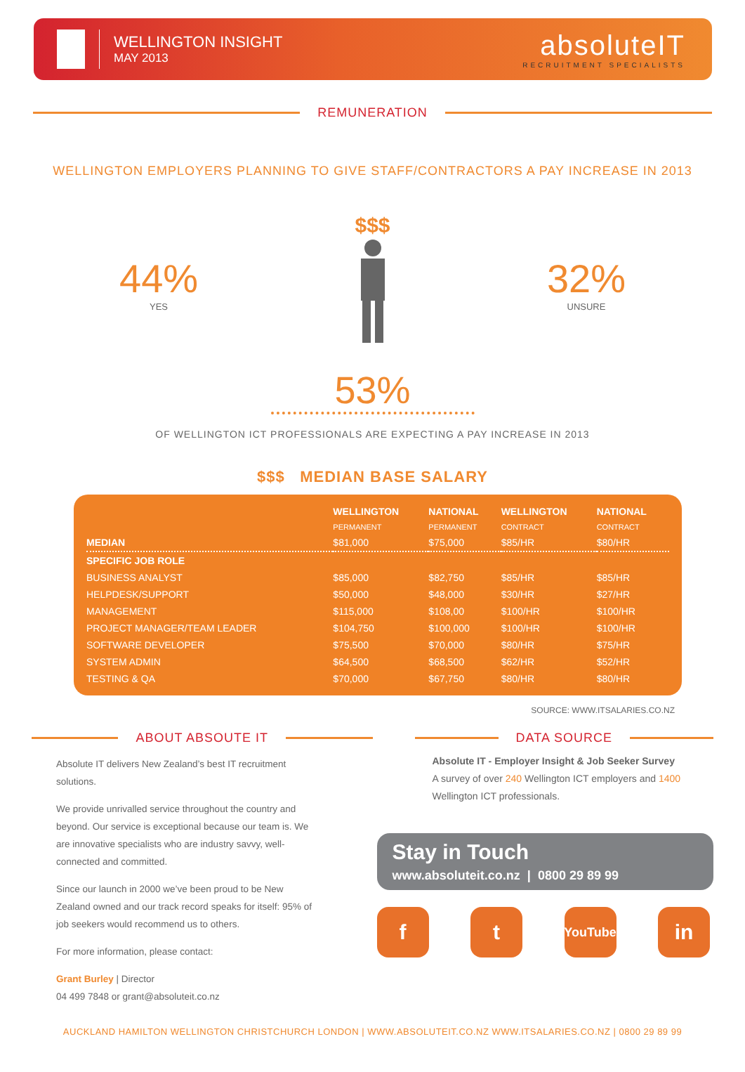WELLINGTON INSIGHT
MAY 2013
absoluteIT
RECRUITMENT SPECIALISTS
REMUNERATION
WELLINGTON EMPLOYERS PLANNING TO GIVE STAFF/CONTRACTORS A PAY INCREASE IN 2013
44%
YES
$$$
32%
UNSURE
53%
OF WELLINGTON ICT PROFESSIONALS ARE EXPECTING A PAY INCREASE IN 2013
$$$ MEDIAN BASE SALARY
| | WELLINGTON | NATIONAL | WELLINGTON | NATIONAL |
| --- | --- | --- | --- | --- |
| | PERMANENT | PERMANENT | CONTRACT | CONTRACT |
| MEDIAN | $81,000 | $75,000 | $85/HR | $80/HR |
| SPECIFIC JOB ROLE | | | | |
| BUSINESS ANALYST | $85,000 | $82,750 | $85/HR | $85/HR |
| HELPDESK/SUPPORT | $50,000 | $48,000 | $30/HR | $27/HR |
| MANAGEMENT | $115,000 | $108,00 | $100/HR | $100/HR |
| PROJECT MANAGER/TEAM LEADER | $104,750 | $100,000 | $100/HR | $100/HR |
| SOFTWARE DEVELOPER | $75,500 | $70,000 | $80/HR | $75/HR |
| SYSTEM ADMIN | $64,500 | $68,500 | $62/HR | $52/HR |
| TESTING & QA | $70,000 | $67,750 | $80/HR | $80/HR |
SOURCE: WWW.ITSALARIES.CO.NZ
ABOUT ABSOUTE IT
Absolute IT delivers New Zealand’s best IT recruitment solutions.
We provide unrivalled service throughout the country and beyond. Our service is exceptional because our team is. We are innovative specialists who are industry savvy, well-connected and committed.
Since our launch in 2000 we’ve been proud to be New Zealand owned and our track record speaks for itself: 95% of job seekers would recommend us to others.
For more information, please contact:
Grant Burley | Director
04 499 7848 or grant@absoluteit.co.nz
DATA SOURCE
Absolute IT - Employer Insight & Job Seeker Survey
A survey of over 240 Wellington ICT employers and 1400 Wellington ICT professionals.
Stay in Touch
www.absoluteit.co.nz | 0800 29 89 99
f t
YouTube
in
AUCKLAND HAMILTON WELLINGTON CHRISTCHURCH LONDON | WWW.ABSOLUTEIT.CO.NZ WWW.ITSALARIES.CO.NZ | 0800 29 89 99